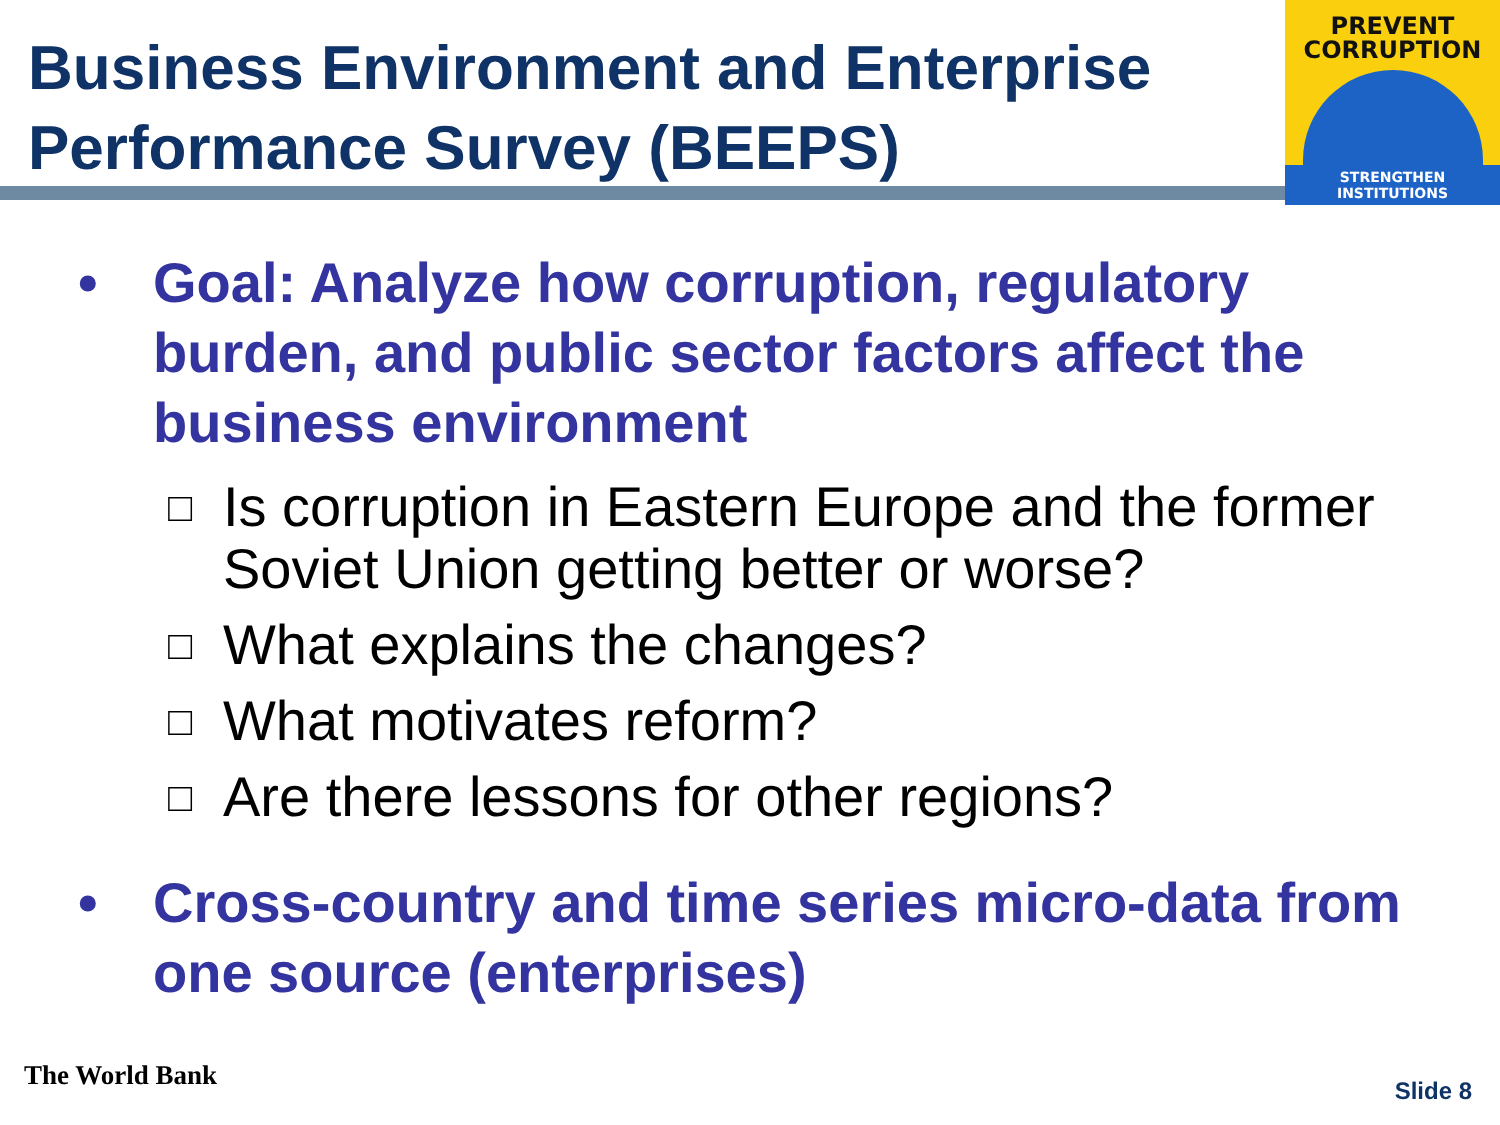Business Environment and Enterprise Performance Survey (BEEPS)
PREVENT
CORRUPTION
STRENGTHEN INSTITUTIONS
• Goal: Analyze how corruption, regulatory burden, and public sector factors affect the business environment
□ Is corruption in Eastern Europe and the former Soviet Union getting better or worse?
□ What explains the changes?
□ What motivates reform?
□ Are there lessons for other regions?
• Cross-country and time series micro-data from one source (enterprises)
The World Bank Slide 8